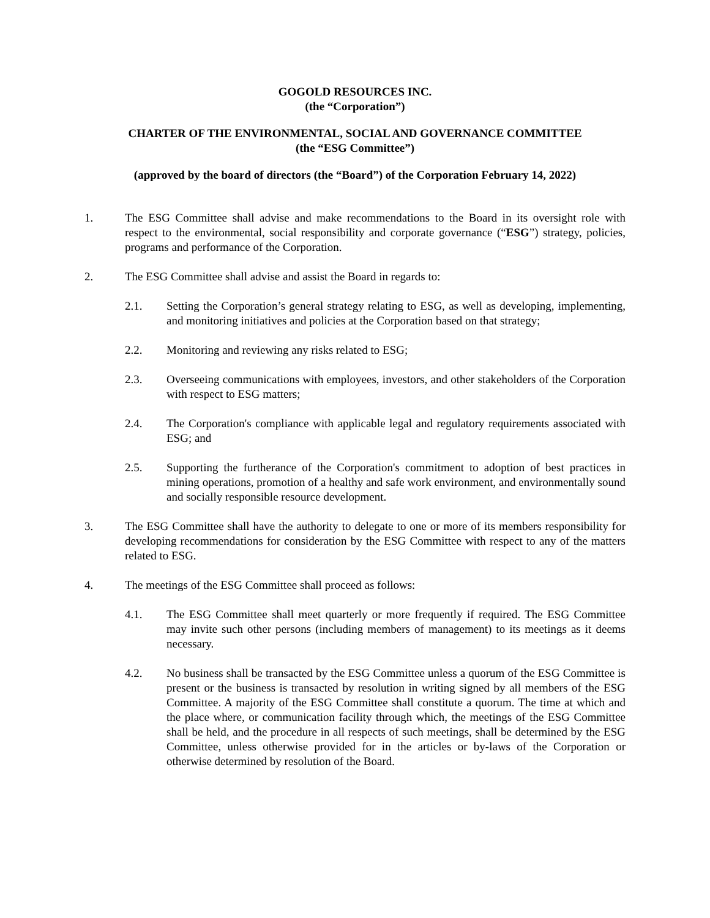GOGOLD RESOURCES INC.
(the “Corporation”)
CHARTER OF THE ENVIRONMENTAL, SOCIAL AND GOVERNANCE COMMITTEE
(the “ESG Committee”)
(approved by the board of directors (the “Board”) of the Corporation February 14, 2022)
1. The ESG Committee shall advise and make recommendations to the Board in its oversight role with respect to the environmental, social responsibility and corporate governance (“ESG”) strategy, policies, programs and performance of the Corporation.
2. The ESG Committee shall advise and assist the Board in regards to:
2.1. Setting the Corporation’s general strategy relating to ESG, as well as developing, implementing, and monitoring initiatives and policies at the Corporation based on that strategy;
2.2. Monitoring and reviewing any risks related to ESG;
2.3. Overseeing communications with employees, investors, and other stakeholders of the Corporation with respect to ESG matters;
2.4. The Corporation's compliance with applicable legal and regulatory requirements associated with ESG; and
2.5. Supporting the furtherance of the Corporation's commitment to adoption of best practices in mining operations, promotion of a healthy and safe work environment, and environmentally sound and socially responsible resource development.
3. The ESG Committee shall have the authority to delegate to one or more of its members responsibility for developing recommendations for consideration by the ESG Committee with respect to any of the matters related to ESG.
4. The meetings of the ESG Committee shall proceed as follows:
4.1. The ESG Committee shall meet quarterly or more frequently if required. The ESG Committee may invite such other persons (including members of management) to its meetings as it deems necessary.
4.2. No business shall be transacted by the ESG Committee unless a quorum of the ESG Committee is present or the business is transacted by resolution in writing signed by all members of the ESG Committee. A majority of the ESG Committee shall constitute a quorum. The time at which and the place where, or communication facility through which, the meetings of the ESG Committee shall be held, and the procedure in all respects of such meetings, shall be determined by the ESG Committee, unless otherwise provided for in the articles or by-laws of the Corporation or otherwise determined by resolution of the Board.